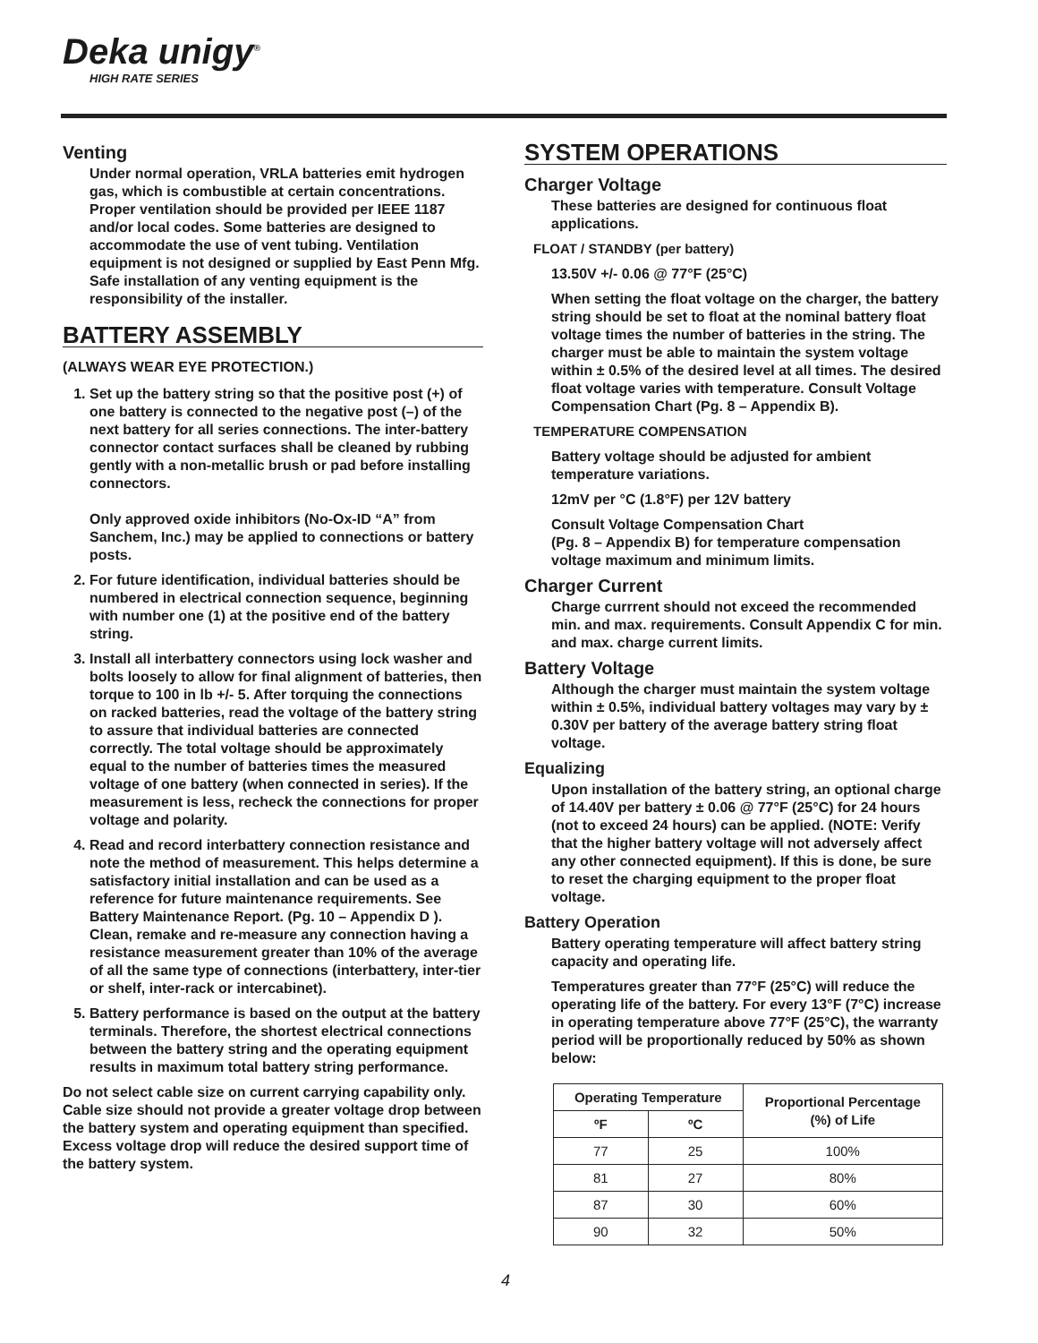Deka unigy<sup>®</sup>
HIGH RATE SERIES
Venting
Under normal operation, VRLA batteries emit hydrogen gas, which is combustible at certain concentrations. Proper ventilation should be provided per IEEE 1187 and/or local codes. Some batteries are designed to accommodate the use of vent tubing. Ventilation equipment is not designed or supplied by East Penn Mfg. Safe installation of any venting equipment is the responsibility of the installer.
BATTERY ASSEMBLY
(ALWAYS WEAR EYE PROTECTION.)
1. Set up the battery string so that the positive post (+) of one battery is connected to the negative post (–) of the next battery for all series connections. The inter-battery connector contact surfaces shall be cleaned by rubbing gently with a non-metallic brush or pad before installing connectors.
Only approved oxide inhibitors (No-Ox-ID “A” from Sanchem, Inc.) may be applied to connections or battery posts.
2. For future identification, individual batteries should be numbered in electrical connection sequence, beginning with number one (1) at the positive end of the battery string.
3. Install all interbattery connectors using lock washer and bolts loosely to allow for final alignment of batteries, then torque to 100 in lb +/- 5. After torquing the connections on racked batteries, read the voltage of the battery string to assure that individual batteries are connected correctly. The total voltage should be approximately equal to the number of batteries times the measured voltage of one battery (when connected in series). If the measurement is less, recheck the connections for proper voltage and polarity.
4. Read and record interbattery connection resistance and note the method of measurement. This helps determine a satisfactory initial installation and can be used as a reference for future maintenance requirements. See Battery Maintenance Report. (Pg. 10 – Appendix D ). Clean, remake and re-measure any connection having a resistance measurement greater than 10% of the average of all the same type of connections (interbattery, inter-tier or shelf, inter-rack or intercabinet).
5. Battery performance is based on the output at the battery terminals. Therefore, the shortest electrical connections between the battery string and the operating equipment results in maximum total battery string performance.
Do not select cable size on current carrying capability only. Cable size should not provide a greater voltage drop between the battery system and operating equipment than specified. Excess voltage drop will reduce the desired support time of the battery system.
SYSTEM OPERATIONS
Charger Voltage
These batteries are designed for continuous float applications.
FLOAT / STANDBY (per battery)
13.50V +/- 0.06 @ 77°F (25°C)
When setting the float voltage on the charger, the battery string should be set to float at the nominal battery float voltage times the number of batteries in the string. The charger must be able to maintain the system voltage within ± 0.5% of the desired level at all times. The desired float voltage varies with temperature. Consult Voltage Compensation Chart (Pg. 8 – Appendix B).
TEMPERATURE COMPENSATION
Battery voltage should be adjusted for ambient temperature variations.
12mV per °C (1.8°F) per 12V battery
Consult Voltage Compensation Chart
(Pg. 8 – Appendix B) for temperature compensation voltage maximum and minimum limits.
Charger Current
Charge currrent should not exceed the recommended min. and max. requirements. Consult Appendix C for min. and max. charge current limits.
Battery Voltage
Although the charger must maintain the system voltage within ± 0.5%, individual battery voltages may vary by ± 0.30V per battery of the average battery string float voltage.
Equalizing
Upon installation of the battery string, an optional charge of 14.40V per battery ± 0.06 @ 77°F (25°C) for 24 hours (not to exceed 24 hours) can be applied. (NOTE: Verify that the higher battery voltage will not adversely affect any other connected equipment). If this is done, be sure to reset the charging equipment to the proper float voltage.
Battery Operation
Battery operating temperature will affect battery string capacity and operating life.
Temperatures greater than 77°F (25°C) will reduce the operating life of the battery. For every 13°F (7°C) increase in operating temperature above 77°F (25°C), the warranty period will be proportionally reduced by 50% as shown below:
| Operating Temperature | | Proportional Percentage (%) of Life |
| --- | --- | --- |
| ºF | ºC | |
| 77 | 25 | 100% |
| 81 | 27 | 80% |
| 87 | 30 | 60% |
| 90 | 32 | 50% |
4